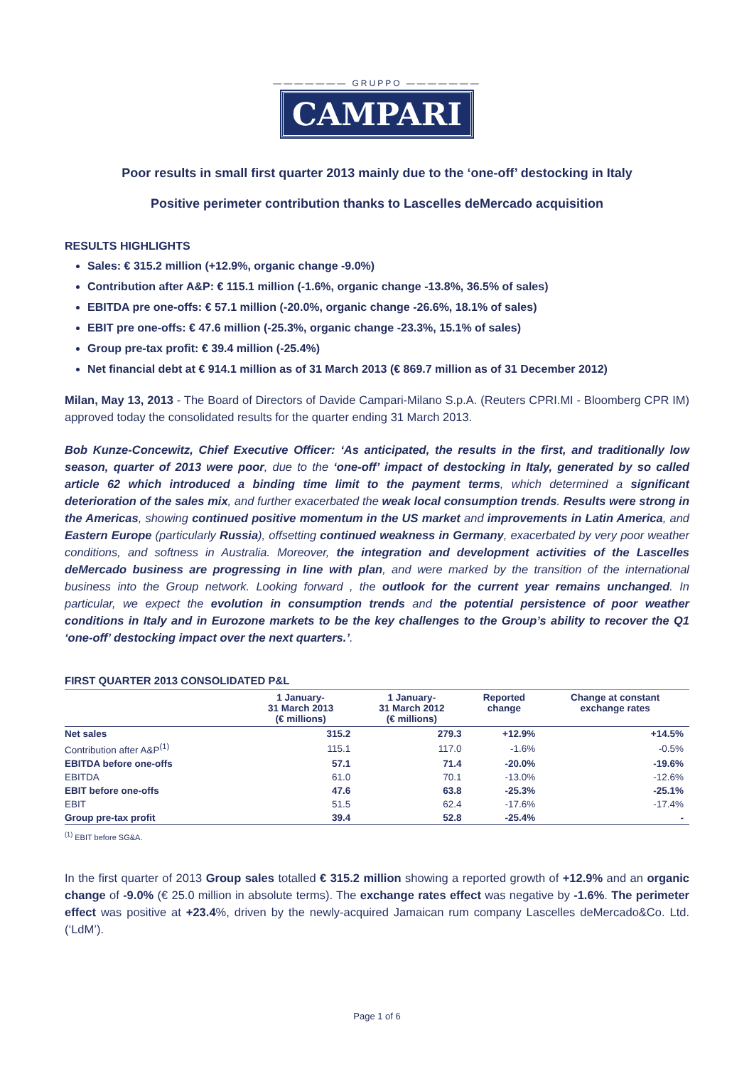——————— GRUPPO ———————
CAMPARI
Poor results in small first quarter 2013 mainly due to the ‘one-off’ destocking in Italy
Positive perimeter contribution thanks to Lascelles deMercado acquisition
RESULTS HIGHLIGHTS
Sales: € 315.2 million (+12.9%, organic change -9.0%)
Contribution after A&P: € 115.1 million (-1.6%, organic change -13.8%, 36.5% of sales)
EBITDA pre one-offs: € 57.1 million (-20.0%, organic change -26.6%, 18.1% of sales)
EBIT pre one-offs: € 47.6 million (-25.3%, organic change -23.3%, 15.1% of sales)
Group pre-tax profit: € 39.4 million (-25.4%)
Net financial debt at € 914.1 million as of 31 March 2013 (€ 869.7 million as of 31 December 2012)
Milan, May 13, 2013 - The Board of Directors of Davide Campari-Milano S.p.A. (Reuters CPRI.MI - Bloomberg CPR IM) approved today the consolidated results for the quarter ending 31 March 2013.
Bob Kunze-Concewitz, Chief Executive Officer: ‘As anticipated, the results in the first, and traditionally low season, quarter of 2013 were poor, due to the ‘one-off’ impact of destocking in Italy, generated by so called article 62 which introduced a binding time limit to the payment terms, which determined a significant deterioration of the sales mix, and further exacerbated the weak local consumption trends. Results were strong in the Americas, showing continued positive momentum in the US market and improvements in Latin America, and Eastern Europe (particularly Russia), offsetting continued weakness in Germany, exacerbated by very poor weather conditions, and softness in Australia. Moreover, the integration and development activities of the Lascelles deMercado business are progressing in line with plan, and were marked by the transition of the international business into the Group network. Looking forward , the outlook for the current year remains unchanged. In particular, we expect the evolution in consumption trends and the potential persistence of poor weather conditions in Italy and in Eurozone markets to be the key challenges to the Group’s ability to recover the Q1 ‘one-off’ destocking impact over the next quarters.’.
FIRST QUARTER 2013 CONSOLIDATED P&L
| | 1 January- 31 March 2013 (€ millions) | 1 January- 31 March 2012 (€ millions) | Reported change | Change at constant exchange rates |
| --- | --- | --- | --- | --- |
| Net sales | 315.2 | 279.3 | +12.9% | +14.5% |
| Contribution after A&P<sup>(1)</sup> | 115.1 | 117.0 | -1.6% | -0.5% |
| EBITDA before one-offs | 57.1 | 71.4 | -20.0% | -19.6% |
| EBITDA | 61.0 | 70.1 | -13.0% | -12.6% |
| EBIT before one-offs | 47.6 | 63.8 | -25.3% | -25.1% |
| EBIT | 51.5 | 62.4 | -17.6% | -17.4% |
| Group pre-tax profit | 39.4 | 52.8 | -25.4% | - |
<sup>(1)</sup> EBIT before SG&A.
In the first quarter of 2013 Group sales totalled € 315.2 million showing a reported growth of +12.9% and an organic change of -9.0% (€ 25.0 million in absolute terms). The exchange rates effect was negative by -1.6%. The perimeter effect was positive at +23.4%, driven by the newly-acquired Jamaican rum company Lascelles deMercado&Co. Ltd. (‘LdM’).
Page 1 of 6